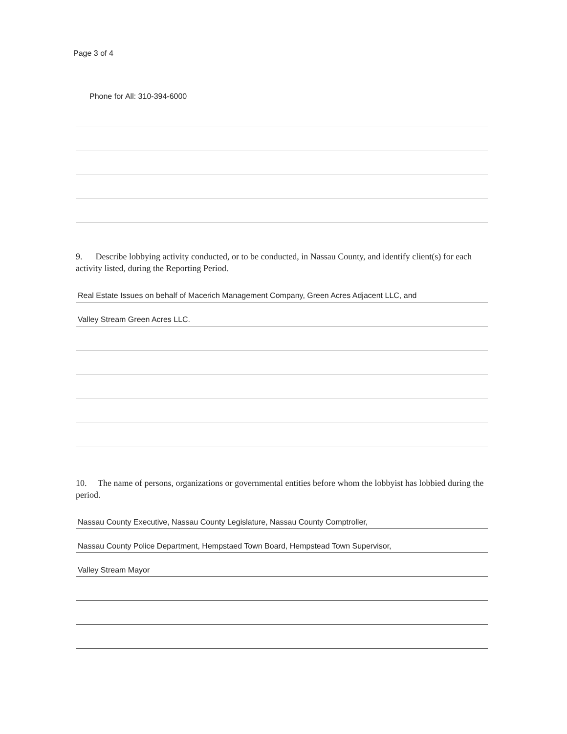Page 3 of 4
Phone for All: 310-394-6000
9. Describe lobbying activity conducted, or to be conducted, in Nassau County, and identify client(s) for each activity listed, during the Reporting Period.
Real Estate Issues on behalf of Macerich Management Company, Green Acres Adjacent LLC, and
Valley Stream Green Acres LLC.
10. The name of persons, organizations or governmental entities before whom the lobbyist has lobbied during the period.
Nassau County Executive, Nassau County Legislature, Nassau County Comptroller,
Nassau County Police Department, Hempstaed Town Board, Hempstead Town Supervisor,
Valley Stream Mayor